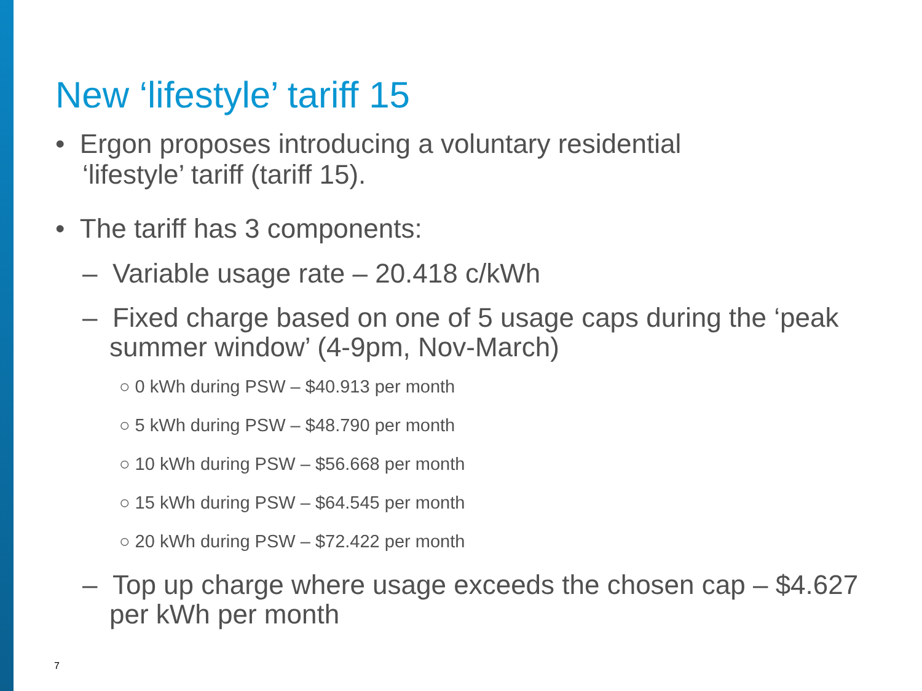New ‘lifestyle’ tariff 15
• Ergon proposes introducing a voluntary residential ‘lifestyle’ tariff (tariff 15).
• The tariff has 3 components:
– Variable usage rate – 20.418 c/kWh
– Fixed charge based on one of 5 usage caps during the ‘peak summer window’ (4-9pm, Nov-March)
○ 0 kWh during PSW – $40.913 per month
○ 5 kWh during PSW – $48.790 per month
○ 10 kWh during PSW – $56.668 per month
○ 15 kWh during PSW – $64.545 per month
○ 20 kWh during PSW – $72.422 per month
– Top up charge where usage exceeds the chosen cap – $4.627 per kWh per month
7